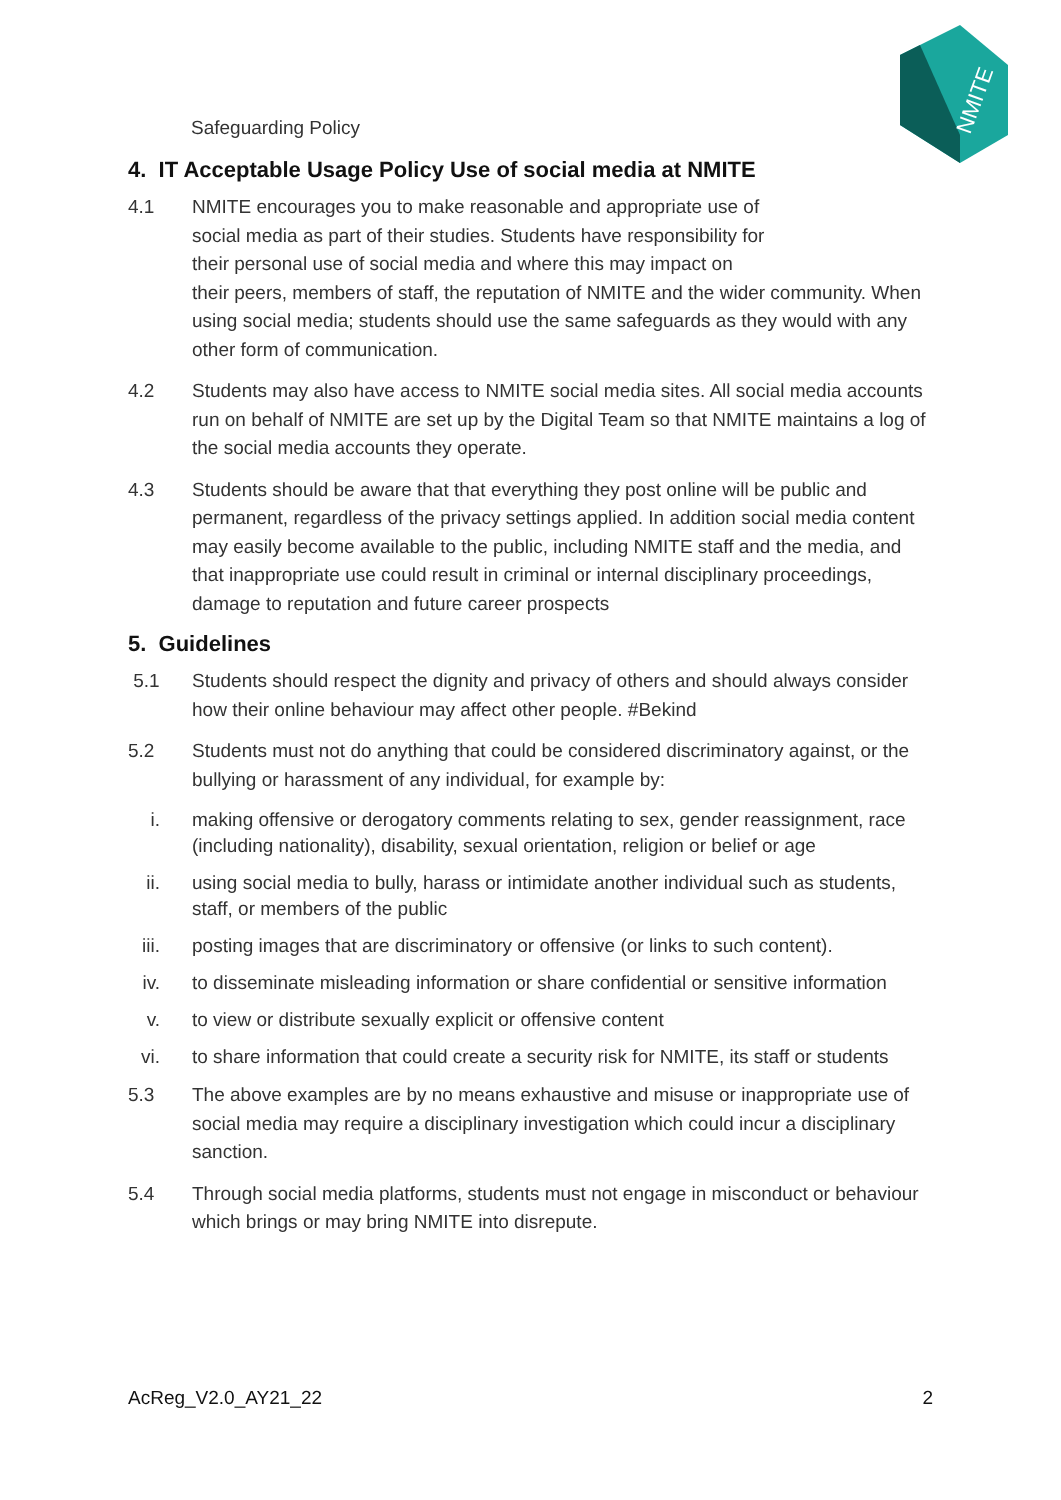Safeguarding Policy
NMITE
4. IT Acceptable Usage Policy Use of social media at NMITE
4.1 NMITE encourages you to make reasonable and appropriate use of
social media as part of their studies. Students have responsibility for
their personal use of social media and where this may impact on
their peers, members of staff, the reputation of NMITE and the wider community. When using social media; students should use the same safeguards as they would with any other form of communication.
4.2 Students may also have access to NMITE social media sites. All social media accounts run on behalf of NMITE are set up by the Digital Team so that NMITE maintains a log of the social media accounts they operate.
4.3 Students should be aware that that everything they post online will be public and permanent, regardless of the privacy settings applied. In addition social media content may easily become available to the public, including NMITE staff and the media, and that inappropriate use could result in criminal or internal disciplinary proceedings, damage to reputation and future career prospects
5. Guidelines
5.1 Students should respect the dignity and privacy of others and should always consider how their online behaviour may affect other people. #Bekind
5.2 Students must not do anything that could be considered discriminatory against, or the bullying or harassment of any individual, for example by:
i. making offensive or derogatory comments relating to sex, gender reassignment, race (including nationality), disability, sexual orientation, religion or belief or age
ii. using social media to bully, harass or intimidate another individual such as students, staff, or members of the public
iii. posting images that are discriminatory or offensive (or links to such content).
iv. to disseminate misleading information or share confidential or sensitive information
v. to view or distribute sexually explicit or offensive content
vi. to share information that could create a security risk for NMITE, its staff or students
5.3 The above examples are by no means exhaustive and misuse or inappropriate use of social media may require a disciplinary investigation which could incur a disciplinary sanction.
5.4 Through social media platforms, students must not engage in misconduct or behaviour which brings or may bring NMITE into disrepute.
AcReg_V2.0_AY21_22 2